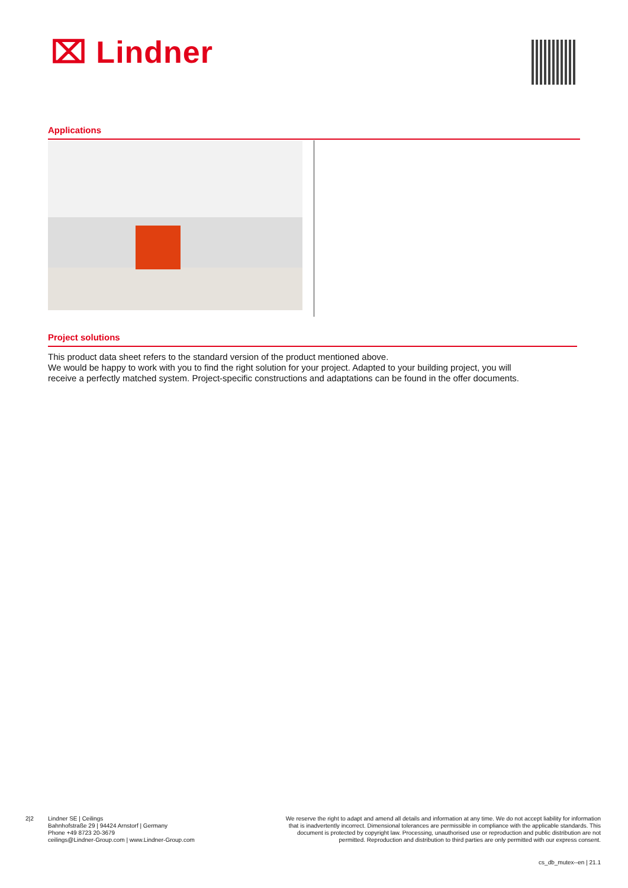⌧ Lindner
Applications
Project solutions
This product data sheet refers to the standard version of the product mentioned above.
We would be happy to work with you to find the right solution for your project. Adapted to your building project, you will receive a perfectly matched system. Project-specific constructions and adaptations can be found in the offer documents.
2|2
Lindner SE | Ceilings
Bahnhofstraße 29 | 94424 Arnstorf | Germany
Phone +49 8723 20-3679
ceilings@Lindner-Group.com | www.Lindner-Group.com
We reserve the right to adapt and amend all details and information at any time. We do not accept liability for information that is inadvertently incorrect. Dimensional tolerances are permissible in compliance with the applicable standards. This document is protected by copyright law. Processing, unauthorised use or reproduction and public distribution are not permitted. Reproduction and distribution to third parties are only permitted with our express consent.
cs_db_mutex--en | 21.1